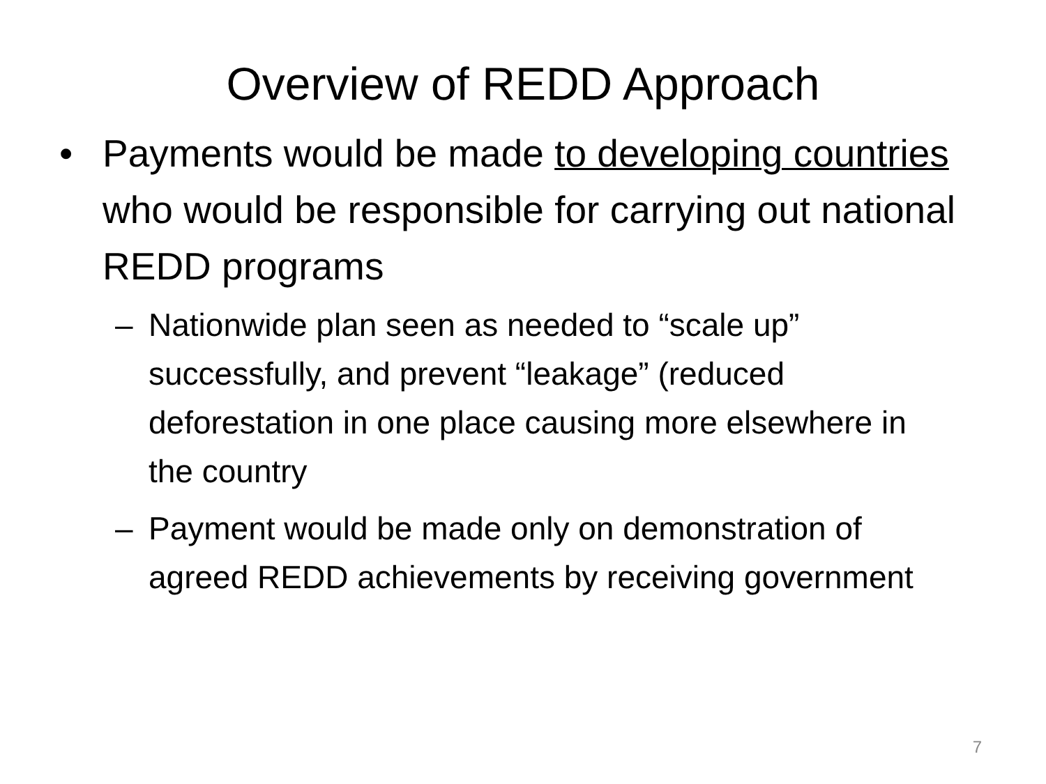Overview of REDD Approach
• Payments would be made to developing countries who would be responsible for carrying out national REDD programs
– Nationwide plan seen as needed to “scale up” successfully, and prevent “leakage” (reduced deforestation in one place causing more elsewhere in the country
– Payment would be made only on demonstration of agreed REDD achievements by receiving government
7